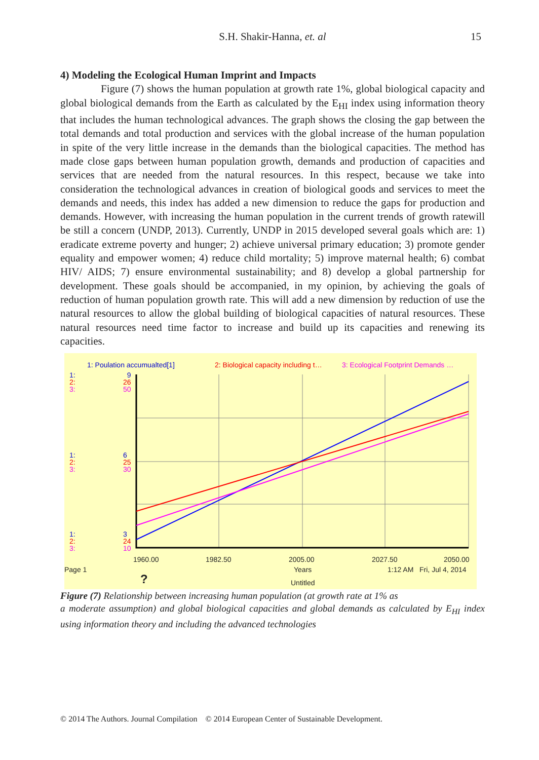S.H. Shakir-Hanna, et. al
15
4) Modeling the Ecological Human Imprint and Impacts
Figure (7) shows the human population at growth rate 1%, global biological capacity and global biological demands from the Earth as calculated by the E<sub>HI</sub> index using information theory that includes the human technological advances. The graph shows the closing the gap between the total demands and total production and services with the global increase of the human population in spite of the very little increase in the demands than the biological capacities. The method has made close gaps between human population growth, demands and production of capacities and services that are needed from the natural resources. In this respect, because we take into consideration the technological advances in creation of biological goods and services to meet the demands and needs, this index has added a new dimension to reduce the gaps for production and demands. However, with increasing the human population in the current trends of growth ratewill be still a concern (UNDP, 2013). Currently, UNDP in 2015 developed several goals which are: 1) eradicate extreme poverty and hunger; 2) achieve universal primary education; 3) promote gender equality and empower women; 4) reduce child mortality; 5) improve maternal health; 6) combat HIV/ AIDS; 7) ensure environmental sustainability; and 8) develop a global partnership for development. These goals should be accompanied, in my opinion, by achieving the goals of reduction of human population growth rate. This will add a new dimension by reduction of use the natural resources to allow the global building of biological capacities of natural resources. These natural resources need time factor to increase and build up its capacities and renewing its capacities.
1: Poulation accumualted[1] 2: Biological capacity including t… 3: Ecological Footprint Demands …
1:
2:
3:
9
26
50
1:
2:
3:
6
25
30
1:
2:
3:
3
24
10
1960.00 1982.50 2005.00 2027.50 2050.00
Page 1 Years 1:12 AM Fri, Jul 4, 2014
Untitled
?
Figure (7) Relationship between increasing human population (at growth rate at 1% as
a moderate assumption) and global biological capacities and global demands as calculated by E<sub>HI</sub> index using information theory and including the advanced technologies
© 2014 The Authors. Journal Compilation © 2014 European Center of Sustainable Development.